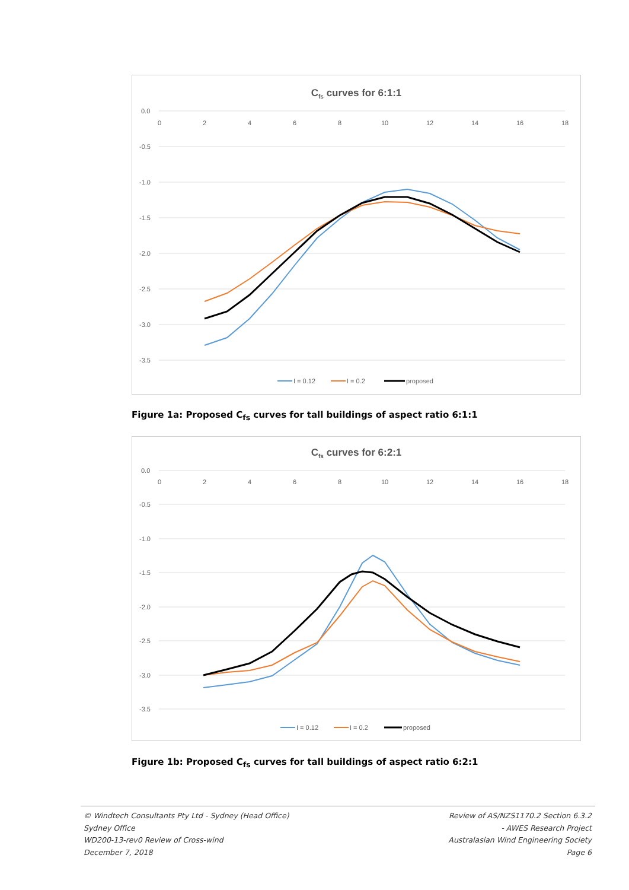Cfs curves for 6:1:1
0.0
-0.5
-1.0
-1.5
-2.0
-2.5
-3.0
-3.5
0
2
4
6
8
10
12
14
16
18
I = 0.12
I = 0.2
proposed
Figure 1a: Proposed C<sub>fs</sub> curves for tall buildings of aspect ratio 6:1:1
Cfs curves for 6:2:1
0.0
-0.5
-1.0
-1.5
-2.0
-2.5
-3.0
-3.5
0
2
4
6
8
10
12
14
16
18
I = 0.12
I = 0.2
proposed
Figure 1b: Proposed C<sub>fs</sub> curves for tall buildings of aspect ratio 6:2:1
© Windtech Consultants Pty Ltd - Sydney (Head Office)
Sydney Office
WD200-13-rev0 Review of Cross-wind
December 7, 2018
Review of AS/NZS1170.2 Section 6.3.2
- AWES Research Project
Australasian Wind Engineering Society
Page 6